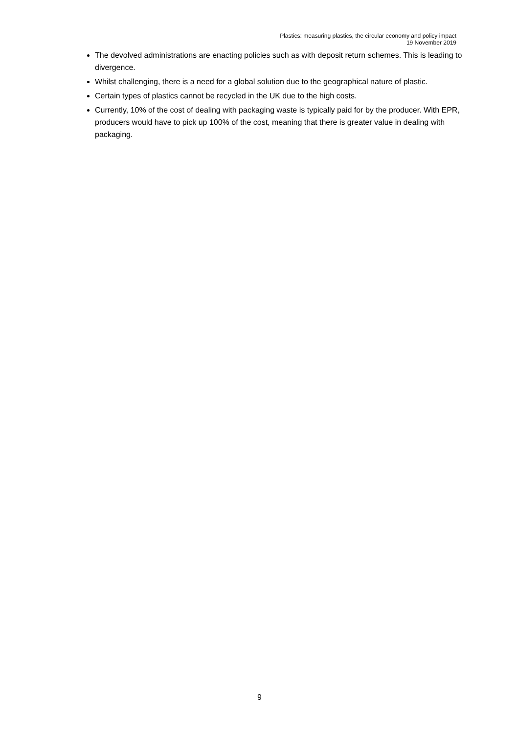Plastics: measuring plastics, the circular economy and policy impact
19 November 2019
The devolved administrations are enacting policies such as with deposit return schemes. This is leading to divergence.
Whilst challenging, there is a need for a global solution due to the geographical nature of plastic.
Certain types of plastics cannot be recycled in the UK due to the high costs.
Currently, 10% of the cost of dealing with packaging waste is typically paid for by the producer. With EPR, producers would have to pick up 100% of the cost, meaning that there is greater value in dealing with packaging.
9